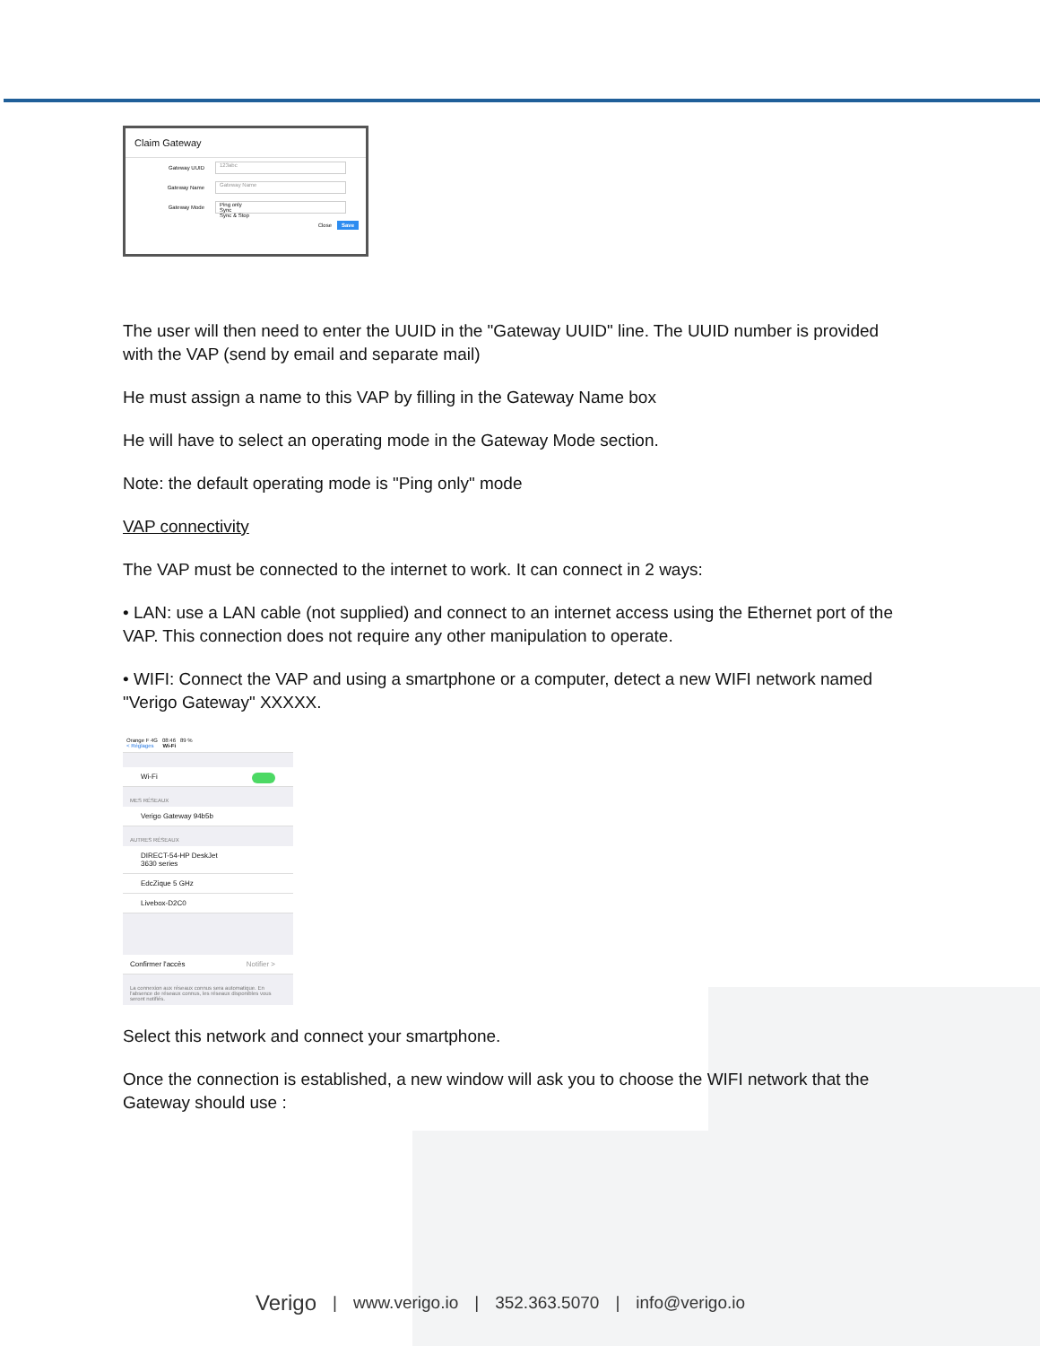Claim Gateway
Gateway UUID
123abc
Gateway Name
Gateway Name
Gateway Mode
Ping only
Sync
Sync & Stop
Close Save
The user will then need to enter the UUID in the "Gateway UUID" line. The UUID number is provided with the VAP (send by email and separate mail)
He must assign a name to this VAP by filling in the Gateway Name box
He will have to select an operating mode in the Gateway Mode section.
Note: the default operating mode is "Ping only" mode
VAP connectivity
The VAP must be connected to the internet to work. It can connect in 2 ways:
• LAN: use a LAN cable (not supplied) and connect to an internet access using the Ethernet port of the VAP. This connection does not require any other manipulation to operate.
• WIFI: Connect the VAP and using a smartphone or a computer, detect a new WIFI network named "Verigo Gateway" XXXXX.
Orange F 4G 08:46 89 %
< Réglages Wi-Fi
Wi-Fi
MES RÉSEAUX
Verigo Gateway 94b5b
AUTRES RÉSEAUX
DIRECT-54-HP DeskJet
3630 series
EdcZique 5 GHz
Livebox-D2C0
Confirmer l'accès Notifier >
La connexion aux réseaux connus sera automatique. En l'absence de réseaux connus, les réseaux disponibles vous seront notifiés.
Select this network and connect your smartphone.
Once the connection is established, a new window will ask you to choose the WIFI network that the Gateway should use :
Verigo | www.verigo.io | 352.363.5070 | info@verigo.io